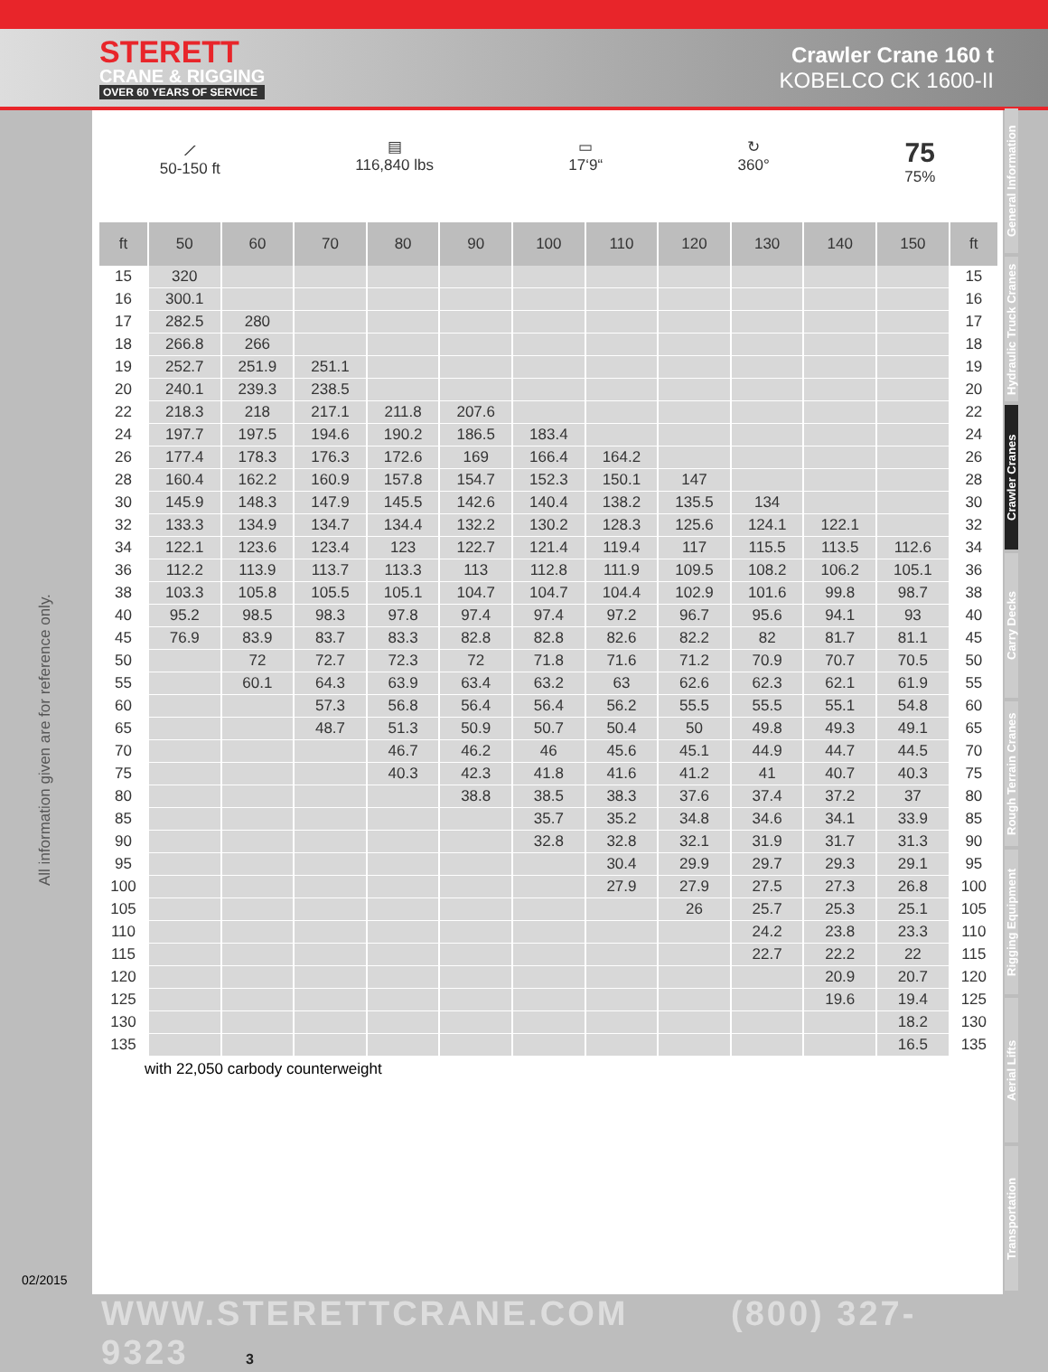STERETT
CRANE & RIGGING
OVER 60 YEARS OF SERVICE
Crawler Crane 160 t
KOBELCO CK 1600-II
⟋
50-150 ft
▤
116,840 lbs
▭
17‘9“
↻
360°
75
75%
| ft | 50 | 60 | 70 | 80 | 90 | 100 | 110 | 120 | 130 | 140 | 150 | ft |
| --- | --- | --- | --- | --- | --- | --- | --- | --- | --- | --- | --- | --- |
| 15 | 320 | | | | | | | | | | | 15 |
| 16 | 300.1 | | | | | | | | | | | 16 |
| 17 | 282.5 | 280 | | | | | | | | | | 17 |
| 18 | 266.8 | 266 | | | | | | | | | | 18 |
| 19 | 252.7 | 251.9 | 251.1 | | | | | | | | | 19 |
| 20 | 240.1 | 239.3 | 238.5 | | | | | | | | | 20 |
| 22 | 218.3 | 218 | 217.1 | 211.8 | 207.6 | | | | | | | 22 |
| 24 | 197.7 | 197.5 | 194.6 | 190.2 | 186.5 | 183.4 | | | | | | 24 |
| 26 | 177.4 | 178.3 | 176.3 | 172.6 | 169 | 166.4 | 164.2 | | | | | 26 |
| 28 | 160.4 | 162.2 | 160.9 | 157.8 | 154.7 | 152.3 | 150.1 | 147 | | | | 28 |
| 30 | 145.9 | 148.3 | 147.9 | 145.5 | 142.6 | 140.4 | 138.2 | 135.5 | 134 | | | 30 |
| 32 | 133.3 | 134.9 | 134.7 | 134.4 | 132.2 | 130.2 | 128.3 | 125.6 | 124.1 | 122.1 | | 32 |
| 34 | 122.1 | 123.6 | 123.4 | 123 | 122.7 | 121.4 | 119.4 | 117 | 115.5 | 113.5 | 112.6 | 34 |
| 36 | 112.2 | 113.9 | 113.7 | 113.3 | 113 | 112.8 | 111.9 | 109.5 | 108.2 | 106.2 | 105.1 | 36 |
| 38 | 103.3 | 105.8 | 105.5 | 105.1 | 104.7 | 104.7 | 104.4 | 102.9 | 101.6 | 99.8 | 98.7 | 38 |
| 40 | 95.2 | 98.5 | 98.3 | 97.8 | 97.4 | 97.4 | 97.2 | 96.7 | 95.6 | 94.1 | 93 | 40 |
| 45 | 76.9 | 83.9 | 83.7 | 83.3 | 82.8 | 82.8 | 82.6 | 82.2 | 82 | 81.7 | 81.1 | 45 |
| 50 | | 72 | 72.7 | 72.3 | 72 | 71.8 | 71.6 | 71.2 | 70.9 | 70.7 | 70.5 | 50 |
| 55 | | 60.1 | 64.3 | 63.9 | 63.4 | 63.2 | 63 | 62.6 | 62.3 | 62.1 | 61.9 | 55 |
| 60 | | | 57.3 | 56.8 | 56.4 | 56.4 | 56.2 | 55.5 | 55.5 | 55.1 | 54.8 | 60 |
| 65 | | | 48.7 | 51.3 | 50.9 | 50.7 | 50.4 | 50 | 49.8 | 49.3 | 49.1 | 65 |
| 70 | | | | 46.7 | 46.2 | 46 | 45.6 | 45.1 | 44.9 | 44.7 | 44.5 | 70 |
| 75 | | | | 40.3 | 42.3 | 41.8 | 41.6 | 41.2 | 41 | 40.7 | 40.3 | 75 |
| 80 | | | | | 38.8 | 38.5 | 38.3 | 37.6 | 37.4 | 37.2 | 37 | 80 |
| 85 | | | | | | 35.7 | 35.2 | 34.8 | 34.6 | 34.1 | 33.9 | 85 |
| 90 | | | | | | 32.8 | 32.8 | 32.1 | 31.9 | 31.7 | 31.3 | 90 |
| 95 | | | | | | | 30.4 | 29.9 | 29.7 | 29.3 | 29.1 | 95 |
| 100 | | | | | | | 27.9 | 27.9 | 27.5 | 27.3 | 26.8 | 100 |
| 105 | | | | | | | | 26 | 25.7 | 25.3 | 25.1 | 105 |
| 110 | | | | | | | | | 24.2 | 23.8 | 23.3 | 110 |
| 115 | | | | | | | | | 22.7 | 22.2 | 22 | 115 |
| 120 | | | | | | | | | | 20.9 | 20.7 | 120 |
| 125 | | | | | | | | | | 19.6 | 19.4 | 125 |
| 130 | | | | | | | | | | | 18.2 | 130 |
| 135 | | | | | | | | | | | 16.5 | 135 |
with 22,050 carbody counterweight
All information given are for reference only.
02/2015
General Information
Hydraulic Truck Cranes
Crawler Cranes
Carry Decks
Rough Terrain Cranes
Rigging Equipment
Aerial Lifts
Transportation
WWW.STERETTCRANE.COM (800) 327-9323 3